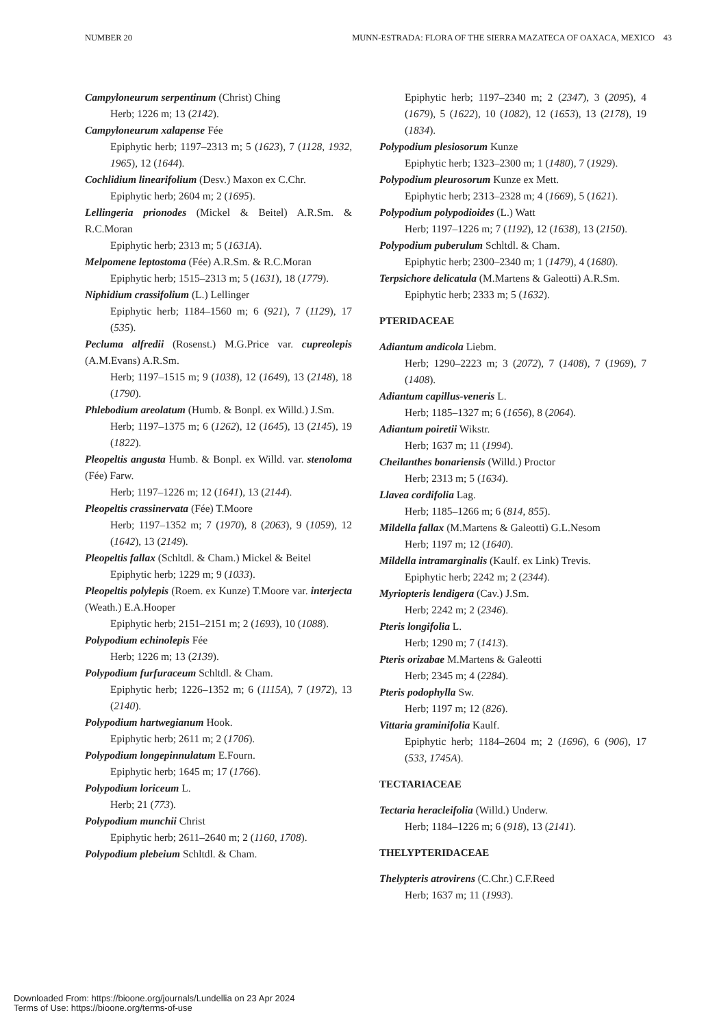NUMBER 20 MUNN-ESTRADA: FLORA OF THE SIERRA MAZATECA OF OAXACA, MEXICO 43
Campyloneurum serpentinum (Christ) Ching
Herb; 1226 m; 13 (2142).
Campyloneurum xalapense Fée
Epiphytic herb; 1197–2313 m; 5 (1623), 7 (1128, 1932, 1965), 12 (1644).
Cochlidium linearifolium (Desv.) Maxon ex C.Chr.
Epiphytic herb; 2604 m; 2 (1695).
Lellingeria prionodes (Mickel & Beitel) A.R.Sm. & R.C.Moran
Epiphytic herb; 2313 m; 5 (1631A).
Melpomene leptostoma (Fée) A.R.Sm. & R.C.Moran
Epiphytic herb; 1515–2313 m; 5 (1631), 18 (1779).
Niphidium crassifolium (L.) Lellinger
Epiphytic herb; 1184–1560 m; 6 (921), 7 (1129), 17 (535).
Pecluma alfredii (Rosenst.) M.G.Price var. cupreolepis (A.M.Evans) A.R.Sm.
Herb; 1197–1515 m; 9 (1038), 12 (1649), 13 (2148), 18 (1790).
Phlebodium areolatum (Humb. & Bonpl. ex Willd.) J.Sm.
Herb; 1197–1375 m; 6 (1262), 12 (1645), 13 (2145), 19 (1822).
Pleopeltis angusta Humb. & Bonpl. ex Willd. var. stenoloma (Fée) Farw.
Herb; 1197–1226 m; 12 (1641), 13 (2144).
Pleopeltis crassinervata (Fée) T.Moore
Herb; 1197–1352 m; 7 (1970), 8 (2063), 9 (1059), 12 (1642), 13 (2149).
Pleopeltis fallax (Schltdl. & Cham.) Mickel & Beitel
Epiphytic herb; 1229 m; 9 (1033).
Pleopeltis polylepis (Roem. ex Kunze) T.Moore var. interjecta (Weath.) E.A.Hooper
Epiphytic herb; 2151–2151 m; 2 (1693), 10 (1088).
Polypodium echinolepis Fée
Herb; 1226 m; 13 (2139).
Polypodium furfuraceum Schltdl. & Cham.
Epiphytic herb; 1226–1352 m; 6 (1115A), 7 (1972), 13 (2140).
Polypodium hartwegianum Hook.
Epiphytic herb; 2611 m; 2 (1706).
Polypodium longepinnulatum E.Fourn.
Epiphytic herb; 1645 m; 17 (1766).
Polypodium loriceum L.
Herb; 21 (773).
Polypodium munchii Christ
Epiphytic herb; 2611–2640 m; 2 (1160, 1708).
Polypodium plebeium Schltdl. & Cham.
Epiphytic herb; 1197–2340 m; 2 (2347), 3 (2095), 4 (1679), 5 (1622), 10 (1082), 12 (1653), 13 (2178), 19 (1834).
Polypodium plesiosorum Kunze
Epiphytic herb; 1323–2300 m; 1 (1480), 7 (1929).
Polypodium pleurosorum Kunze ex Mett.
Epiphytic herb; 2313–2328 m; 4 (1669), 5 (1621).
Polypodium polypodioides (L.) Watt
Herb; 1197–1226 m; 7 (1192), 12 (1638), 13 (2150).
Polypodium puberulum Schltdl. & Cham.
Epiphytic herb; 2300–2340 m; 1 (1479), 4 (1680).
Terpsichore delicatula (M.Martens & Galeotti) A.R.Sm.
Epiphytic herb; 2333 m; 5 (1632).
PTERIDACEAE
Adiantum andicola Liebm.
Herb; 1290–2223 m; 3 (2072), 7 (1408), 7 (1969), 7 (1408).
Adiantum capillus-veneris L.
Herb; 1185–1327 m; 6 (1656), 8 (2064).
Adiantum poiretii Wikstr.
Herb; 1637 m; 11 (1994).
Cheilanthes bonariensis (Willd.) Proctor
Herb; 2313 m; 5 (1634).
Llavea cordifolia Lag.
Herb; 1185–1266 m; 6 (814, 855).
Mildella fallax (M.Martens & Galeotti) G.L.Nesom
Herb; 1197 m; 12 (1640).
Mildella intramarginalis (Kaulf. ex Link) Trevis.
Epiphytic herb; 2242 m; 2 (2344).
Myriopteris lendigera (Cav.) J.Sm.
Herb; 2242 m; 2 (2346).
Pteris longifolia L.
Herb; 1290 m; 7 (1413).
Pteris orizabae M.Martens & Galeotti
Herb; 2345 m; 4 (2284).
Pteris podophylla Sw.
Herb; 1197 m; 12 (826).
Vittaria graminifolia Kaulf.
Epiphytic herb; 1184–2604 m; 2 (1696), 6 (906), 17 (533, 1745A).
TECTARIACEAE
Tectaria heracleifolia (Willd.) Underw.
Herb; 1184–1226 m; 6 (918), 13 (2141).
THELYPTERIDACEAE
Thelypteris atrovirens (C.Chr.) C.F.Reed
Herb; 1637 m; 11 (1993).
Downloaded From: https://bioone.org/journals/Lundellia on 23 Apr 2024
Terms of Use: https://bioone.org/terms-of-use